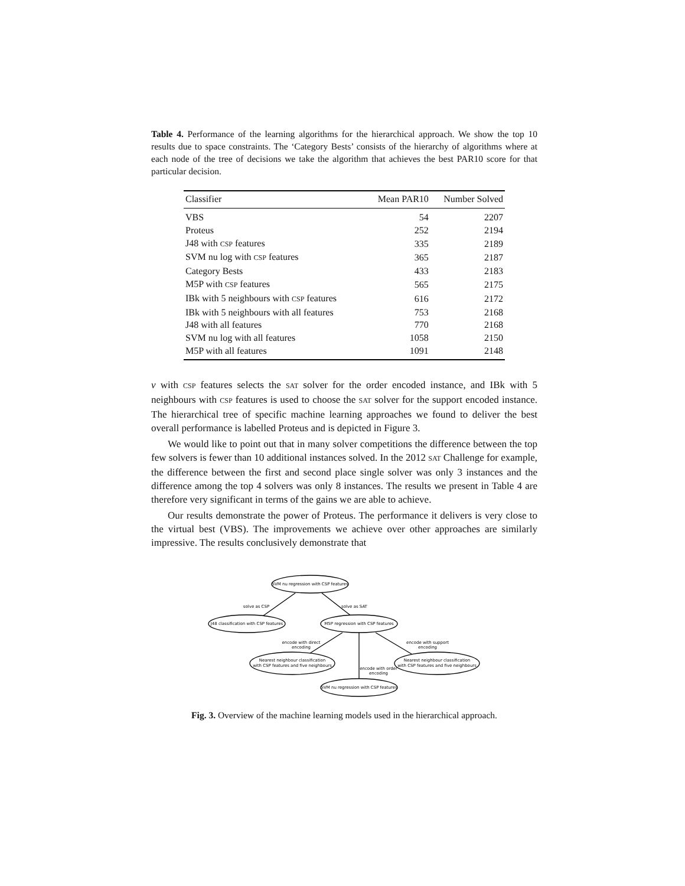Table 4. Performance of the learning algorithms for the hierarchical approach. We show the top 10 results due to space constraints. The ‘Category Bests’ consists of the hierarchy of algorithms where at each node of the tree of decisions we take the algorithm that achieves the best PAR10 score for that particular decision.
| Classifier | Mean PAR10 | Number Solved |
| --- | --- | --- |
| VBS | 54 | 2207 |
| Proteus | 252 | 2194 |
| J48 with CSP features | 335 | 2189 |
| SVM nu log with CSP features | 365 | 2187 |
| Category Bests | 433 | 2183 |
| M5P with CSP features | 565 | 2175 |
| IBk with 5 neighbours with CSP features | 616 | 2172 |
| IBk with 5 neighbours with all features | 753 | 2168 |
| J48 with all features | 770 | 2168 |
| SVM nu log with all features | 1058 | 2150 |
| M5P with all features | 1091 | 2148 |
ν with CSP features selects the SAT solver for the order encoded instance, and IBk with 5 neighbours with CSP features is used to choose the SAT solver for the support encoded instance. The hierarchical tree of specific machine learning approaches we found to deliver the best overall performance is labelled Proteus and is depicted in Figure 3.
We would like to point out that in many solver competitions the difference between the top few solvers is fewer than 10 additional instances solved. In the 2012 SAT Challenge for example, the difference between the first and second place single solver was only 3 instances and the difference among the top 4 solvers was only 8 instances. The results we present in Table 4 are therefore very significant in terms of the gains we are able to achieve.
Our results demonstrate the power of Proteus. The performance it delivers is very close to the virtual best (VBS). The improvements we achieve over other approaches are similarly impressive. The results conclusively demonstrate that
SVM nu regression with CSP features
J48 classification with CSP features
M5P regression with CSP features
Nearest neighbour classification
with CSP features and five neighbours
Nearest neighbour classification
with CSP features and five neighbours
SVM nu regression with CSP features
solve as CSP
solve as SAT
encode with direct
encoding
encode with support
encoding
encode with order
encoding
Fig. 3. Overview of the machine learning models used in the hierarchical approach.